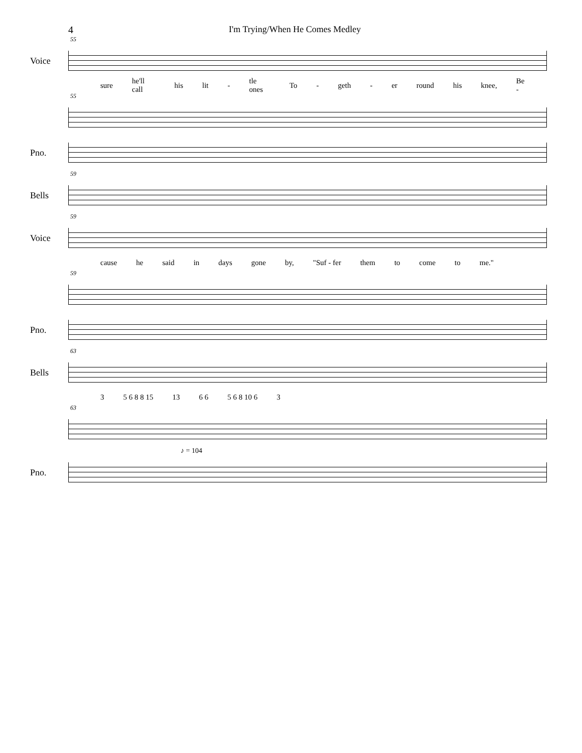4 I'm Trying/When He Comes Medley
55
Voice
sure he'll call his lit - tle ones To - geth - er round his knee, Be -
55
Pno.
59
Bells
59
Voice
cause he said in days gone by, "Suf - fer them to come to me."
59
Pno.
63
Bells
3 5 6 8 8 15 13 6 6 5 6 8 10 6 3
63
♪ = 104
Pno.